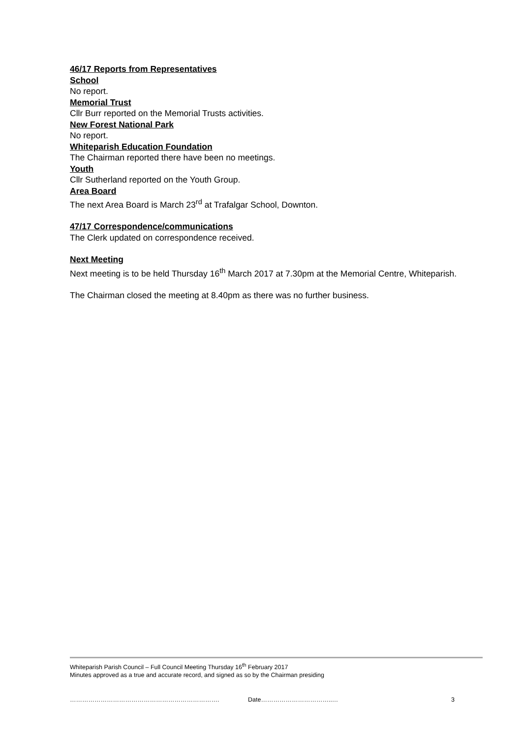46/17 Reports from Representatives
School
No report.
Memorial Trust
Cllr Burr reported on the Memorial Trusts activities.
New Forest National Park
No report.
Whiteparish Education Foundation
The Chairman reported there have been no meetings.
Youth
Cllr Sutherland reported on the Youth Group.
Area Board
The next Area Board is March 23<sup>rd</sup> at Trafalgar School, Downton.
47/17 Correspondence/communications
The Clerk updated on correspondence received.
Next Meeting
Next meeting is to be held Thursday 16<sup>th</sup> March 2017 at 7.30pm at the Memorial Centre, Whiteparish.
The Chairman closed the meeting at 8.40pm as there was no further business.
Whiteparish Parish Council – Full Council Meeting Thursday 16<sup>th</sup> February 2017
Minutes approved as a true and accurate record, and signed as so by the Chairman presiding
………………………………………………………………. Date……………………………..… 3